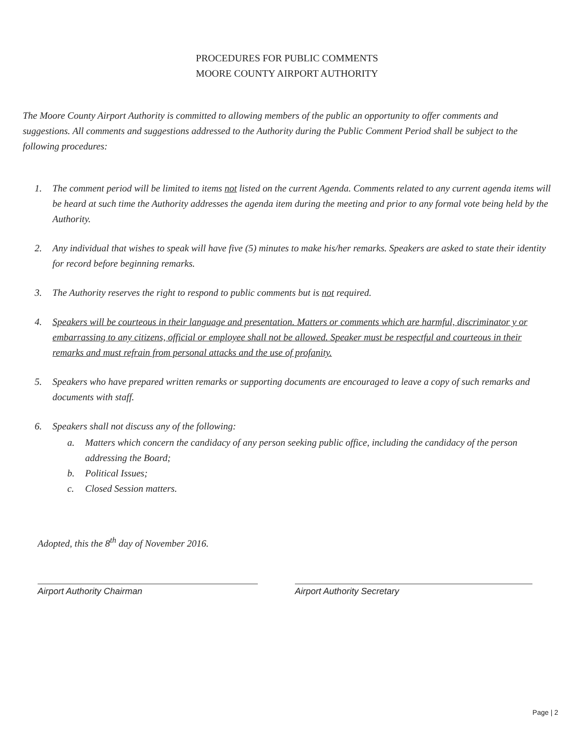PROCEDURES FOR PUBLIC COMMENTS
MOORE COUNTY AIRPORT AUTHORITY
The Moore County Airport Authority is committed to allowing members of the public an opportunity to offer comments and suggestions. All comments and suggestions addressed to the Authority during the Public Comment Period shall be subject to the following procedures:
1. The comment period will be limited to items not listed on the current Agenda. Comments related to any current agenda items will be heard at such time the Authority addresses the agenda item during the meeting and prior to any formal vote being held by the Authority.
2. Any individual that wishes to speak will have five (5) minutes to make his/her remarks. Speakers are asked to state their identity for record before beginning remarks.
3. The Authority reserves the right to respond to public comments but is not required.
4. Speakers will be courteous in their language and presentation. Matters or comments which are harmful, discriminator y or embarrassing to any citizens, official or employee shall not be allowed. Speaker must be respectful and courteous in their remarks and must refrain from personal attacks and the use of profanity.
5. Speakers who have prepared written remarks or supporting documents are encouraged to leave a copy of such remarks and documents with staff.
6. Speakers shall not discuss any of the following:
a. Matters which concern the candidacy of any person seeking public office, including the candidacy of the person addressing the Board;
b. Political Issues;
c. Closed Session matters.
Adopted, this the 8<sup>th</sup> day of November 2016.
Airport Authority Chairman Airport Authority Secretary
Page | 2